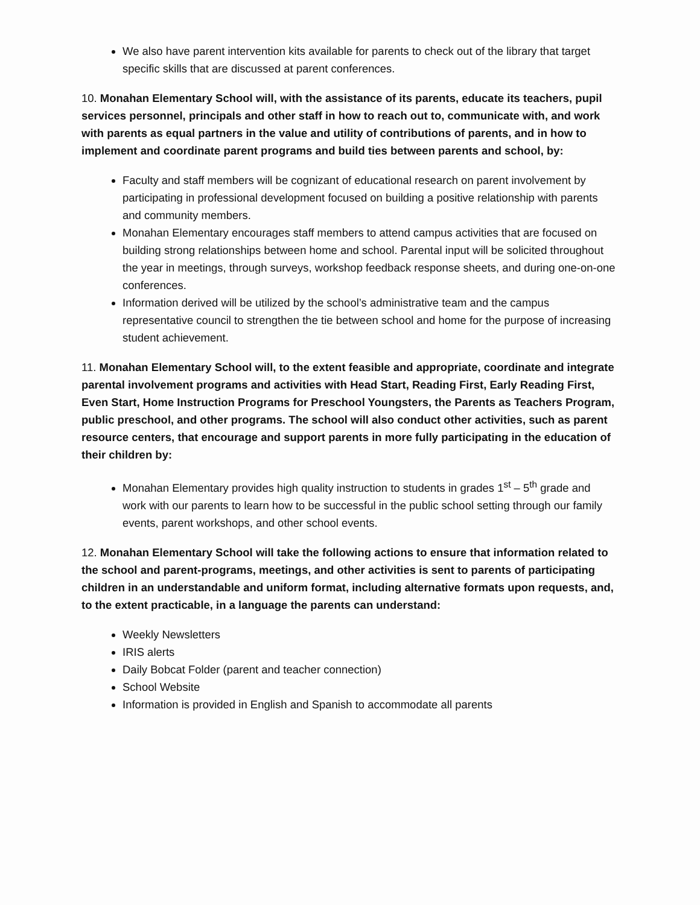We also have parent intervention kits available for parents to check out of the library that target specific skills that are discussed at parent conferences.
10. Monahan Elementary School will, with the assistance of its parents, educate its teachers, pupil services personnel, principals and other staff in how to reach out to, communicate with, and work with parents as equal partners in the value and utility of contributions of parents, and in how to implement and coordinate parent programs and build ties between parents and school, by:
Faculty and staff members will be cognizant of educational research on parent involvement by participating in professional development focused on building a positive relationship with parents and community members.
Monahan Elementary encourages staff members to attend campus activities that are focused on building strong relationships between home and school. Parental input will be solicited throughout the year in meetings, through surveys, workshop feedback response sheets, and during one-on-one conferences.
Information derived will be utilized by the school’s administrative team and the campus representative council to strengthen the tie between school and home for the purpose of increasing student achievement.
11. Monahan Elementary School will, to the extent feasible and appropriate, coordinate and integrate parental involvement programs and activities with Head Start, Reading First, Early Reading First, Even Start, Home Instruction Programs for Preschool Youngsters, the Parents as Teachers Program, public preschool, and other programs. The school will also conduct other activities, such as parent resource centers, that encourage and support parents in more fully participating in the education of their children by:
Monahan Elementary provides high quality instruction to students in grades 1<sup>st</sup> – 5<sup>th</sup> grade and work with our parents to learn how to be successful in the public school setting through our family events, parent workshops, and other school events.
12. Monahan Elementary School will take the following actions to ensure that information related to the school and parent-programs, meetings, and other activities is sent to parents of participating children in an understandable and uniform format, including alternative formats upon requests, and, to the extent practicable, in a language the parents can understand:
Weekly Newsletters
IRIS alerts
Daily Bobcat Folder (parent and teacher connection)
School Website
Information is provided in English and Spanish to accommodate all parents